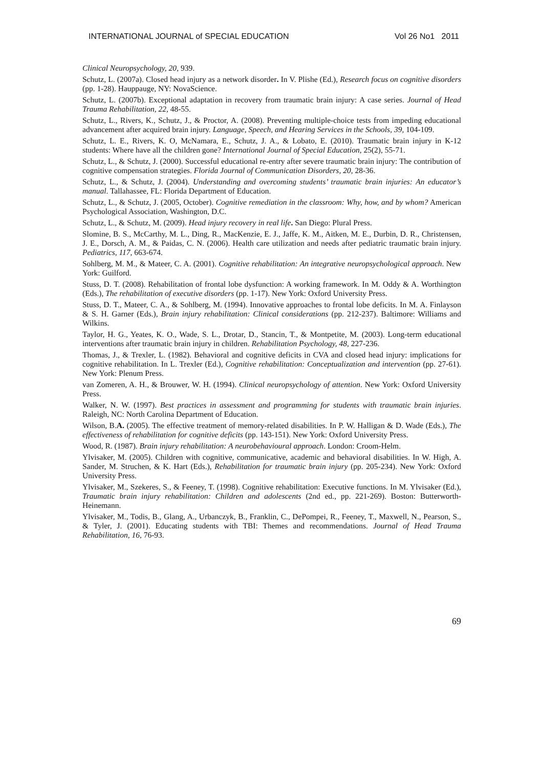INTERNATIONAL JOURNAL of SPECIAL EDUCATION Vol 26 No1 2011
Clinical Neuropsychology, 20, 939.
Schutz, L. (2007a). Closed head injury as a network disorder. In V. Plishe (Ed.), Research focus on cognitive disorders (pp. 1-28). Hauppauge, NY: NovaScience.
Schutz, L. (2007b). Exceptional adaptation in recovery from traumatic brain injury: A case series. Journal of Head Trauma Rehabilitation, 22, 48-55.
Schutz, L., Rivers, K., Schutz, J., & Proctor, A. (2008). Preventing multiple-choice tests from impeding educational advancement after acquired brain injury. Language, Speech, and Hearing Services in the Schools, 39, 104-109.
Schutz, L. E., Rivers, K. O, McNamara, E., Schutz, J. A., & Lobato, E. (2010). Traumatic brain injury in K-12 students: Where have all the children gone? International Journal of Special Education, 25(2), 55-71.
Schutz, L., & Schutz, J. (2000). Successful educational re-entry after severe traumatic brain injury: The contribution of cognitive compensation strategies. Florida Journal of Communication Disorders, 20, 28-36.
Schutz, L., & Schutz, J. (2004). Understanding and overcoming students’ traumatic brain injuries: An educator’s manual. Tallahassee, FL: Florida Department of Education.
Schutz, L., & Schutz, J. (2005, October). Cognitive remediation in the classroom: Why, how, and by whom? American Psychological Association, Washington, D.C.
Schutz, L., & Schutz, M. (2009). Head injury recovery in real life. San Diego: Plural Press.
Slomine, B. S., McCarthy, M. L., Ding, R., MacKenzie, E. J., Jaffe, K. M., Aitken, M. E., Durbin, D. R., Christensen, J. E., Dorsch, A. M., & Paidas, C. N. (2006). Health care utilization and needs after pediatric traumatic brain injury. Pediatrics, 117, 663-674.
Sohlberg, M. M., & Mateer, C. A. (2001). Cognitive rehabilitation: An integrative neuropsychological approach. New York: Guilford.
Stuss, D. T. (2008). Rehabilitation of frontal lobe dysfunction: A working framework. In M. Oddy & A. Worthington (Eds.), The rehabilitation of executive disorders (pp. 1-17). New York: Oxford University Press.
Stuss, D. T., Mateer, C. A., & Sohlberg, M. (1994). Innovative approaches to frontal lobe deficits. In M. A. Finlayson & S. H. Garner (Eds.), Brain injury rehabilitation: Clinical considerations (pp. 212-237). Baltimore: Williams and Wilkins.
Taylor, H. G., Yeates, K. O., Wade, S. L., Drotar, D., Stancin, T., & Montpetite, M. (2003). Long-term educational interventions after traumatic brain injury in children. Rehabilitation Psychology, 48, 227-236.
Thomas, J., & Trexler, L. (1982). Behavioral and cognitive deficits in CVA and closed head injury: implications for cognitive rehabilitation. In L. Trexler (Ed.), Cognitive rehabilitation: Conceptualization and intervention (pp. 27-61). New York: Plenum Press.
van Zomeren, A. H., & Brouwer, W. H. (1994). Clinical neuropsychology of attention. New York: Oxford University Press.
Walker, N. W. (1997). Best practices in assessment and programming for students with traumatic brain injuries. Raleigh, NC: North Carolina Department of Education.
Wilson, B.A. (2005). The effective treatment of memory-related disabilities. In P. W. Halligan & D. Wade (Eds.), The effectiveness of rehabilitation for cognitive deficits (pp. 143-151). New York: Oxford University Press.
Wood, R. (1987). Brain injury rehabilitation: A neurobehavioural approach. London: Croom-Helm.
Ylvisaker, M. (2005). Children with cognitive, communicative, academic and behavioral disabilities. In W. High, A. Sander, M. Struchen, & K. Hart (Eds.), Rehabilitation for traumatic brain injury (pp. 205-234). New York: Oxford University Press.
Ylvisaker, M., Szekeres, S., & Feeney, T. (1998). Cognitive rehabilitation: Executive functions. In M. Ylvisaker (Ed.), Traumatic brain injury rehabilitation: Children and adolescents (2nd ed., pp. 221-269). Boston: Butterworth-Heinemann.
Ylvisaker, M., Todis, B., Glang, A., Urbanczyk, B., Franklin, C., DePompei, R., Feeney, T., Maxwell, N., Pearson, S., & Tyler, J. (2001). Educating students with TBI: Themes and recommendations. Journal of Head Trauma Rehabilitation, 16, 76-93.
69